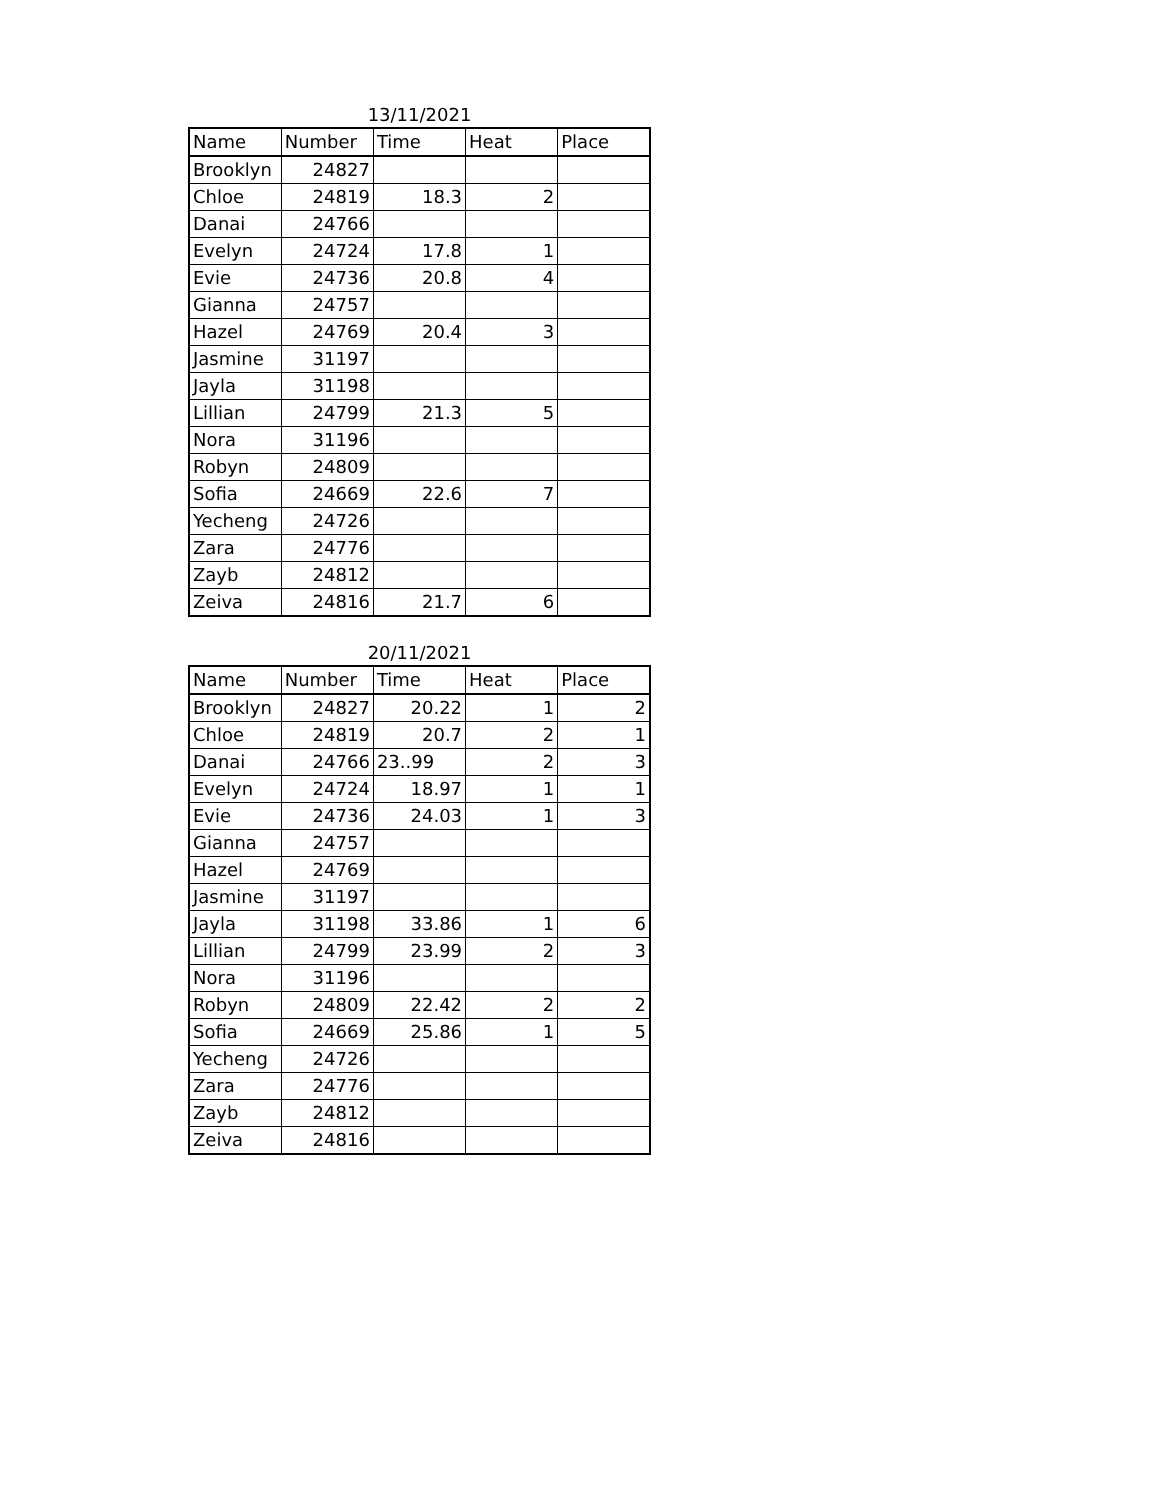13/11/2021
| Name | Number | Time | Heat | Place |
| --- | --- | --- | --- | --- |
| Brooklyn | 24827 | | | |
| Chloe | 24819 | 18.3 | 2 | |
| Danai | 24766 | | | |
| Evelyn | 24724 | 17.8 | 1 | |
| Evie | 24736 | 20.8 | 4 | |
| Gianna | 24757 | | | |
| Hazel | 24769 | 20.4 | 3 | |
| Jasmine | 31197 | | | |
| Jayla | 31198 | | | |
| Lillian | 24799 | 21.3 | 5 | |
| Nora | 31196 | | | |
| Robyn | 24809 | | | |
| Sofia | 24669 | 22.6 | 7 | |
| Yecheng | 24726 | | | |
| Zara | 24776 | | | |
| Zayb | 24812 | | | |
| Zeiva | 24816 | 21.7 | 6 | |
20/11/2021
| Name | Number | Time | Heat | Place |
| --- | --- | --- | --- | --- |
| Brooklyn | 24827 | 20.22 | 1 | 2 |
| Chloe | 24819 | 20.7 | 2 | 1 |
| Danai | 24766 | 23..99 | 2 | 3 |
| Evelyn | 24724 | 18.97 | 1 | 1 |
| Evie | 24736 | 24.03 | 1 | 3 |
| Gianna | 24757 | | | |
| Hazel | 24769 | | | |
| Jasmine | 31197 | | | |
| Jayla | 31198 | 33.86 | 1 | 6 |
| Lillian | 24799 | 23.99 | 2 | 3 |
| Nora | 31196 | | | |
| Robyn | 24809 | 22.42 | 2 | 2 |
| Sofia | 24669 | 25.86 | 1 | 5 |
| Yecheng | 24726 | | | |
| Zara | 24776 | | | |
| Zayb | 24812 | | | |
| Zeiva | 24816 | | | |